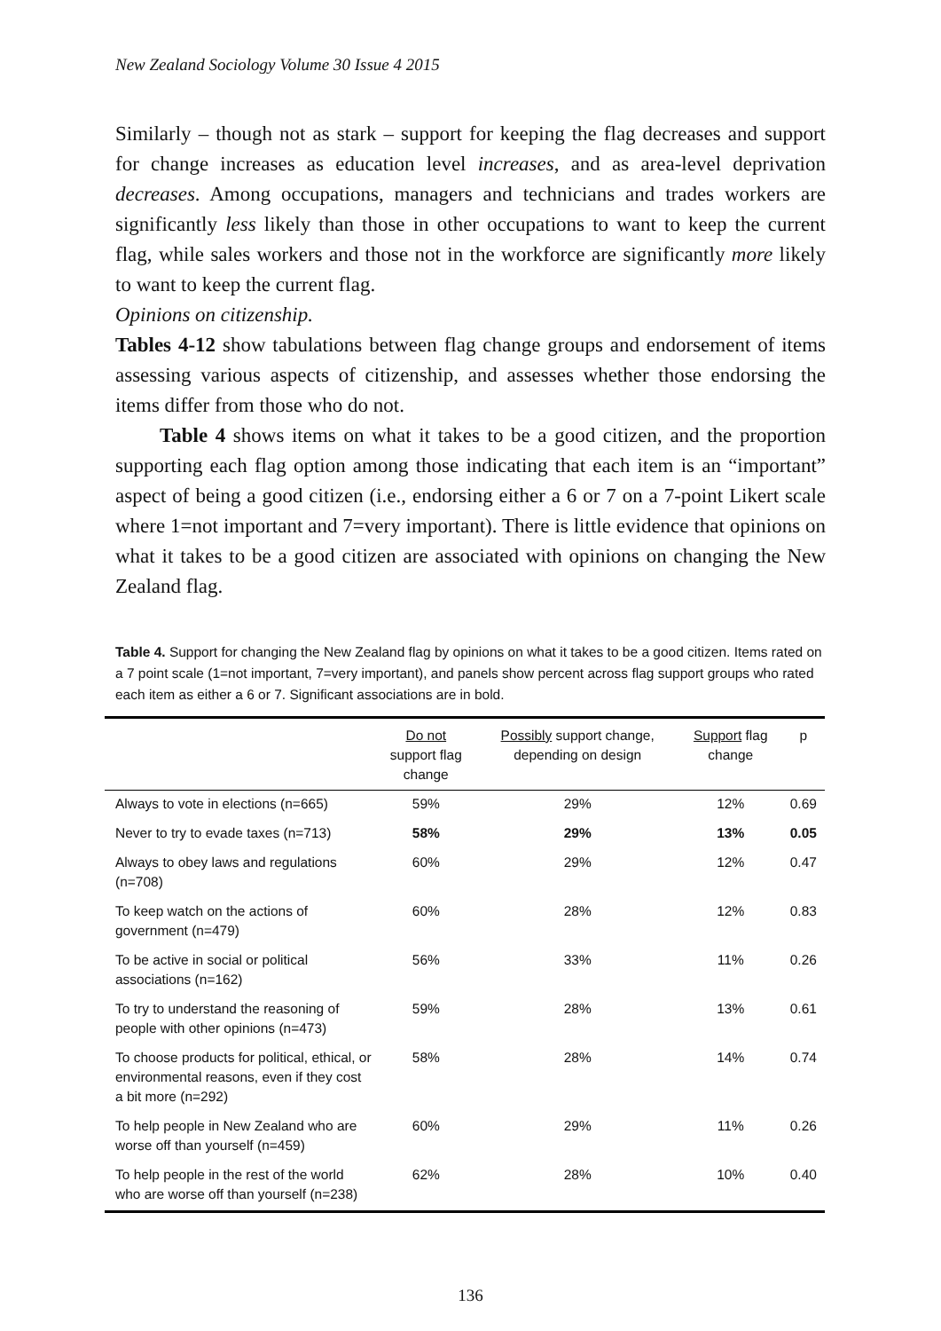New Zealand Sociology Volume 30 Issue 4 2015
Similarly – though not as stark – support for keeping the flag decreases and support for change increases as education level increases, and as area-level deprivation decreases. Among occupations, managers and technicians and trades workers are significantly less likely than those in other occupations to want to keep the current flag, while sales workers and those not in the workforce are significantly more likely to want to keep the current flag.
Opinions on citizenship.
Tables 4-12 show tabulations between flag change groups and endorsement of items assessing various aspects of citizenship, and assesses whether those endorsing the items differ from those who do not.
Table 4 shows items on what it takes to be a good citizen, and the proportion supporting each flag option among those indicating that each item is an “important” aspect of being a good citizen (i.e., endorsing either a 6 or 7 on a 7-point Likert scale where 1=not important and 7=very important). There is little evidence that opinions on what it takes to be a good citizen are associated with opinions on changing the New Zealand flag.
Table 4. Support for changing the New Zealand flag by opinions on what it takes to be a good citizen. Items rated on a 7 point scale (1=not important, 7=very important), and panels show percent across flag support groups who rated each item as either a 6 or 7. Significant associations are in bold.
| | Do not support flag change | Possibly support change, depending on design | Support flag change | p |
| --- | --- | --- | --- | --- |
| Always to vote in elections (n=665) | 59% | 29% | 12% | 0.69 |
| Never to try to evade taxes (n=713) | 58% | 29% | 13% | 0.05 |
| Always to obey laws and regulations (n=708) | 60% | 29% | 12% | 0.47 |
| To keep watch on the actions of government (n=479) | 60% | 28% | 12% | 0.83 |
| To be active in social or political associations (n=162) | 56% | 33% | 11% | 0.26 |
| To try to understand the reasoning of people with other opinions (n=473) | 59% | 28% | 13% | 0.61 |
| To choose products for political, ethical, or environmental reasons, even if they cost a bit more (n=292) | 58% | 28% | 14% | 0.74 |
| To help people in New Zealand who are worse off than yourself (n=459) | 60% | 29% | 11% | 0.26 |
| To help people in the rest of the world who are worse off than yourself (n=238) | 62% | 28% | 10% | 0.40 |
136